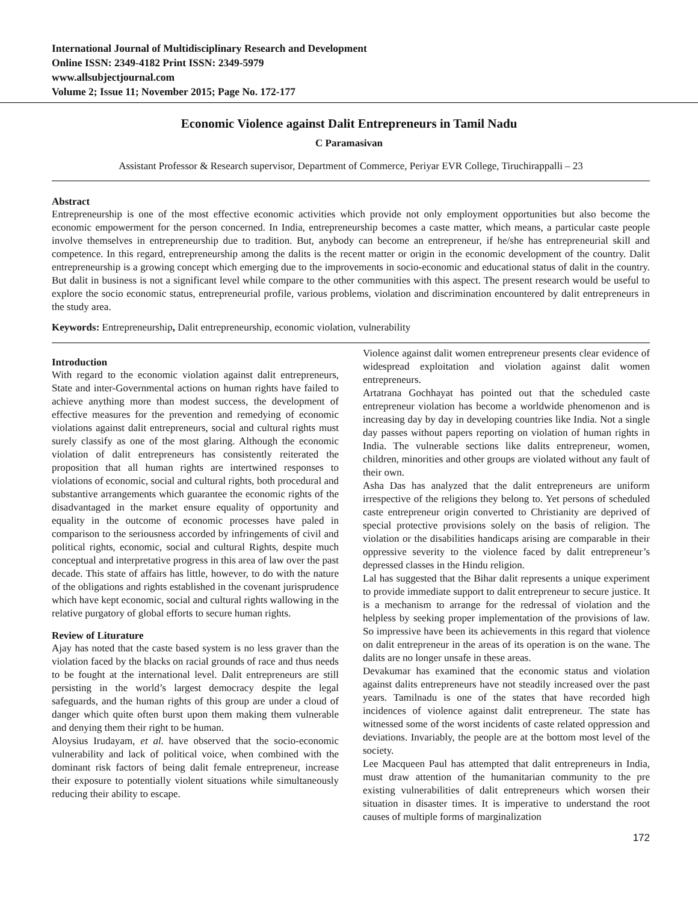International Journal of Multidisciplinary Research and Development
Online ISSN: 2349-4182 Print ISSN: 2349-5979
www.allsubjectjournal.com
Volume 2; Issue 11; November 2015; Page No. 172-177
Economic Violence against Dalit Entrepreneurs in Tamil Nadu
C Paramasivan
Assistant Professor & Research supervisor, Department of Commerce, Periyar EVR College, Tiruchirappalli – 23
Abstract
Entrepreneurship is one of the most effective economic activities which provide not only employment opportunities but also become the economic empowerment for the person concerned. In India, entrepreneurship becomes a caste matter, which means, a particular caste people involve themselves in entrepreneurship due to tradition. But, anybody can become an entrepreneur, if he/she has entrepreneurial skill and competence. In this regard, entrepreneurship among the dalits is the recent matter or origin in the economic development of the country. Dalit entrepreneurship is a growing concept which emerging due to the improvements in socio-economic and educational status of dalit in the country. But dalit in business is not a significant level while compare to the other communities with this aspect. The present research would be useful to explore the socio economic status, entrepreneurial profile, various problems, violation and discrimination encountered by dalit entrepreneurs in the study area.
Keywords: Entrepreneurship, Dalit entrepreneurship, economic violation, vulnerability
Introduction
With regard to the economic violation against dalit entrepreneurs, State and inter-Governmental actions on human rights have failed to achieve anything more than modest success, the development of effective measures for the prevention and remedying of economic violations against dalit entrepreneurs, social and cultural rights must surely classify as one of the most glaring. Although the economic violation of dalit entrepreneurs has consistently reiterated the proposition that all human rights are intertwined responses to violations of economic, social and cultural rights, both procedural and substantive arrangements which guarantee the economic rights of the disadvantaged in the market ensure equality of opportunity and equality in the outcome of economic processes have paled in comparison to the seriousness accorded by infringements of civil and political rights, economic, social and cultural Rights, despite much conceptual and interpretative progress in this area of law over the past decade. This state of affairs has little, however, to do with the nature of the obligations and rights established in the covenant jurisprudence which have kept economic, social and cultural rights wallowing in the relative purgatory of global efforts to secure human rights.
Review of Liturature
Ajay has noted that the caste based system is no less graver than the violation faced by the blacks on racial grounds of race and thus needs to be fought at the international level. Dalit entrepreneurs are still persisting in the world’s largest democracy despite the legal safeguards, and the human rights of this group are under a cloud of danger which quite often burst upon them making them vulnerable and denying them their right to be human.
Aloysius Irudayam, et al. have observed that the socio-economic vulnerability and lack of political voice, when combined with the dominant risk factors of being dalit female entrepreneur, increase their exposure to potentially violent situations while simultaneously reducing their ability to escape.
Violence against dalit women entrepreneur presents clear evidence of widespread exploitation and violation against dalit women entrepreneurs.
Artatrana Gochhayat has pointed out that the scheduled caste entrepreneur violation has become a worldwide phenomenon and is increasing day by day in developing countries like India. Not a single day passes without papers reporting on violation of human rights in India. The vulnerable sections like dalits entrepreneur, women, children, minorities and other groups are violated without any fault of their own.
Asha Das has analyzed that the dalit entrepreneurs are uniform irrespective of the religions they belong to. Yet persons of scheduled caste entrepreneur origin converted to Christianity are deprived of special protective provisions solely on the basis of religion. The violation or the disabilities handicaps arising are comparable in their oppressive severity to the violence faced by dalit entrepreneur’s depressed classes in the Hindu religion.
Lal has suggested that the Bihar dalit represents a unique experiment to provide immediate support to dalit entrepreneur to secure justice. It is a mechanism to arrange for the redressal of violation and the helpless by seeking proper implementation of the provisions of law. So impressive have been its achievements in this regard that violence on dalit entrepreneur in the areas of its operation is on the wane. The dalits are no longer unsafe in these areas.
Devakumar has examined that the economic status and violation against dalits entrepreneurs have not steadily increased over the past years. Tamilnadu is one of the states that have recorded high incidences of violence against dalit entrepreneur. The state has witnessed some of the worst incidents of caste related oppression and deviations. Invariably, the people are at the bottom most level of the society.
Lee Macqueen Paul has attempted that dalit entrepreneurs in India, must draw attention of the humanitarian community to the pre existing vulnerabilities of dalit entrepreneurs which worsen their situation in disaster times. It is imperative to understand the root causes of multiple forms of marginalization
172